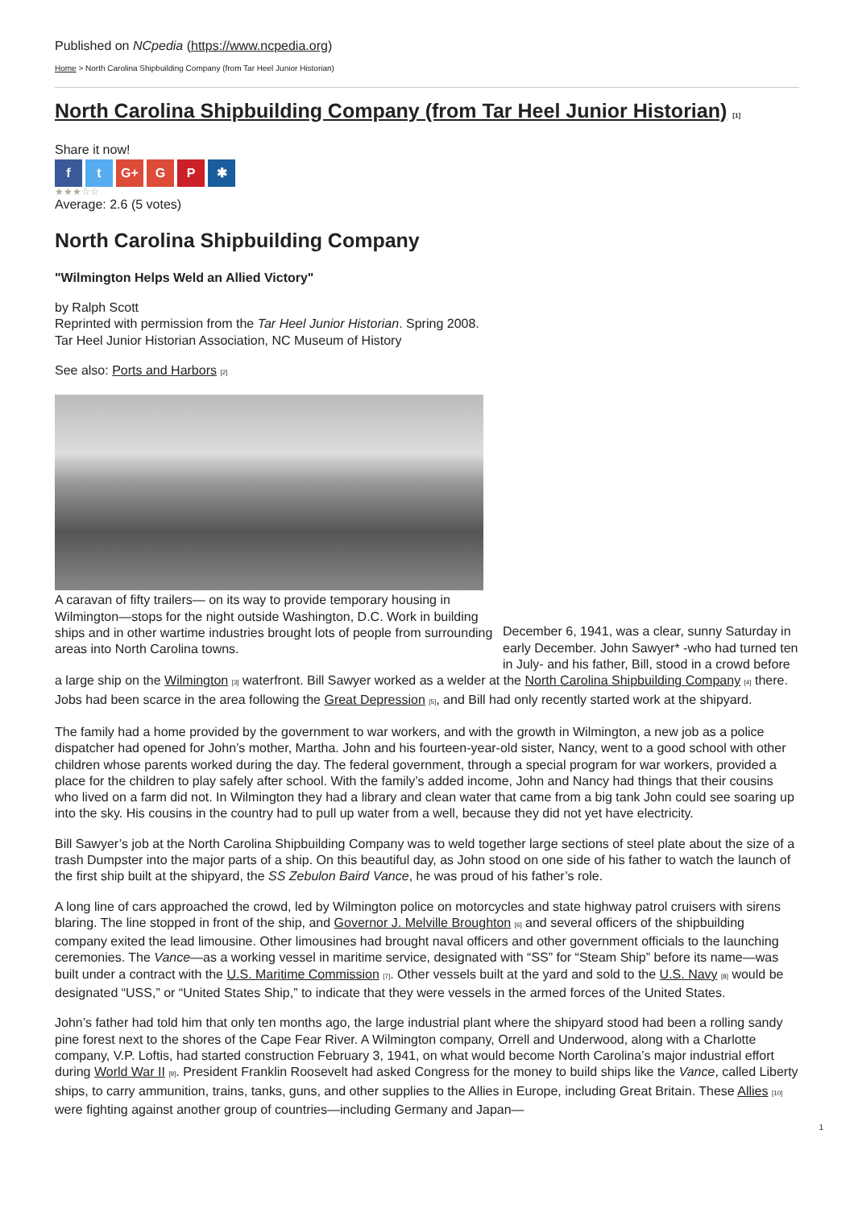Published on NCpedia (https://www.ncpedia.org)
Home > North Carolina Shipbuilding Company (from Tar Heel Junior Historian)
North Carolina Shipbuilding Company (from Tar Heel Junior Historian) [1]
Share it now!
f t G+ G P ✱
★★★☆☆
Average: 2.6 (5 votes)
North Carolina Shipbuilding Company
"Wilmington Helps Weld an Allied Victory"
by Ralph Scott
Reprinted with permission from the Tar Heel Junior Historian. Spring 2008.
Tar Heel Junior Historian Association, NC Museum of History
See also: Ports and Harbors [2]
A caravan of fifty trailers— on its way to provide temporary housing in Wilmington—stops for the night outside Washington, D.C. Work in building ships and in other wartime industries brought lots of people from surrounding areas into North Carolina towns.
December 6, 1941, was a clear, sunny Saturday in early December. John Sawyer* -who had turned ten in July- and his father, Bill, stood in a crowd before a large ship on the Wilmington [3] waterfront. Bill Sawyer worked as a welder at the North Carolina Shipbuilding Company [4] there. Jobs had been scarce in the area following the Great Depression [5], and Bill had only recently started work at the shipyard.
The family had a home provided by the government to war workers, and with the growth in Wilmington, a new job as a police dispatcher had opened for John’s mother, Martha. John and his fourteen-year-old sister, Nancy, went to a good school with other children whose parents worked during the day. The federal government, through a special program for war workers, provided a place for the children to play safely after school. With the family’s added income, John and Nancy had things that their cousins who lived on a farm did not. In Wilmington they had a library and clean water that came from a big tank John could see soaring up into the sky. His cousins in the country had to pull up water from a well, because they did not yet have electricity.
Bill Sawyer’s job at the North Carolina Shipbuilding Company was to weld together large sections of steel plate about the size of a trash Dumpster into the major parts of a ship. On this beautiful day, as John stood on one side of his father to watch the launch of the first ship built at the shipyard, the SS Zebulon Baird Vance, he was proud of his father’s role.
A long line of cars approached the crowd, led by Wilmington police on motorcycles and state highway patrol cruisers with sirens blaring. The line stopped in front of the ship, and Governor J. Melville Broughton [6] and several officers of the shipbuilding company exited the lead limousine. Other limousines had brought naval officers and other government officials to the launching ceremonies. The Vance—as a working vessel in maritime service, designated with “SS” for “Steam Ship” before its name—was built under a contract with the U.S. Maritime Commission [7]. Other vessels built at the yard and sold to the U.S. Navy [8] would be designated “USS,” or “United States Ship,” to indicate that they were vessels in the armed forces of the United States.
John’s father had told him that only ten months ago, the large industrial plant where the shipyard stood had been a rolling sandy pine forest next to the shores of the Cape Fear River. A Wilmington company, Orrell and Underwood, along with a Charlotte company, V.P. Loftis, had started construction February 3, 1941, on what would become North Carolina’s major industrial effort during World War II [9]. President Franklin Roosevelt had asked Congress for the money to build ships like the Vance, called Liberty ships, to carry ammunition, trains, tanks, guns, and other supplies to the Allies in Europe, including Great Britain. These Allies [10] were fighting against another group of countries—including Germany and Japan—
1